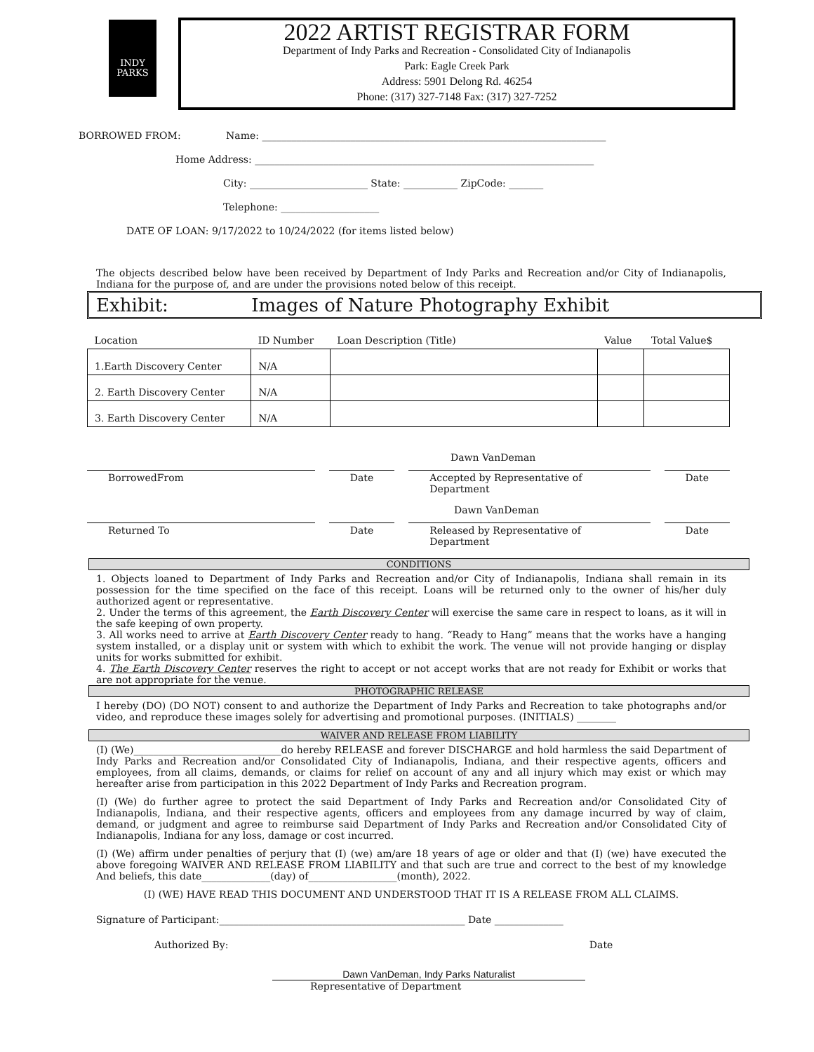INDY
PARKS
2022 ARTIST REGISTRAR FORM
Department of Indy Parks and Recreation - Consolidated City of Indianapolis
Park: Eagle Creek Park
Address: 5901 Delong Rd. 46254
Phone: (317) 327-7148 Fax: (317) 327-7252
BORROWED FROM: Name: ______________________________________________________________________
Home Address: _____________________________________________________________________
City: ________________________ State: ___________ ZipCode: _______
Telephone: ____________________
DATE OF LOAN: 9/17/2022 to 10/24/2022 (for items listed below)
The objects described below have been received by Department of Indy Parks and Recreation and/or City of Indianapolis, Indiana for the purpose of, and are under the provisions noted below of this receipt.
Exhibit: Images of Nature Photography Exhibit
| Location | ID Number | Loan Description (Title) | Value | Total Value$ |
| --- | --- | --- | --- | --- |
| 1.Earth Discovery Center | N/A | | | |
| 2. Earth Discovery Center | N/A | | | |
| 3. Earth Discovery Center | N/A | | | |
Dawn VanDeman
BorrowedFrom Date Accepted by Representative of Department
Date
Dawn VanDeman
Returned To Date Released by Representative of Department
Date
CONDITIONS
1. Objects loaned to Department of Indy Parks and Recreation and/or City of Indianapolis, Indiana shall remain in its possession for the time specified on the face of this receipt. Loans will be returned only to the owner of his/her duly authorized agent or representative.
2. Under the terms of this agreement, the Earth Discovery Center will exercise the same care in respect to loans, as it will in the safe keeping of own property.
3. All works need to arrive at Earth Discovery Center ready to hang. “Ready to Hang” means that the works have a hanging system installed, or a display unit or system with which to exhibit the work. The venue will not provide hanging or display units for works submitted for exhibit.
4. The Earth Discovery Center reserves the right to accept or not accept works that are not ready for Exhibit or works that are not appropriate for the venue.
PHOTOGRAPHIC RELEASE
I hereby (DO) (DO NOT) consent to and authorize the Department of Indy Parks and Recreation to take photographs and/or video, and reproduce these images solely for advertising and promotional purposes. (INITIALS) ________
WAIVER AND RELEASE FROM LIABILITY
(I) (We)______________________________do hereby RELEASE and forever DISCHARGE and hold harmless the said Department of Indy Parks and Recreation and/or Consolidated City of Indianapolis, Indiana, and their respective agents, officers and employees, from all claims, demands, or claims for relief on account of any and all injury which may exist or which may hereafter arise from participation in this 2022 Department of Indy Parks and Recreation program.
(I) (We) do further agree to protect the said Department of Indy Parks and Recreation and/or Consolidated City of Indianapolis, Indiana, and their respective agents, officers and employees from any damage incurred by way of claim, demand, or judgment and agree to reimburse said Department of Indy Parks and Recreation and/or Consolidated City of Indianapolis, Indiana for any loss, damage or cost incurred.
(I) (We) affirm under penalties of perjury that (I) (we) am/are 18 years of age or older and that (I) (we) have executed the above foregoing WAIVER AND RELEASE FROM LIABILITY and that such are true and correct to the best of my knowledge And beliefs, this date______________(day) of__________________(month), 2022.
(I) (WE) HAVE READ THIS DOCUMENT AND UNDERSTOOD THAT IT IS A RELEASE FROM ALL CLAIMS.
Signature of Participant:__________________________________________________ Date ______________
Authorized By: Date
Dawn VanDeman, Indy Parks Naturalist
Representative of Department